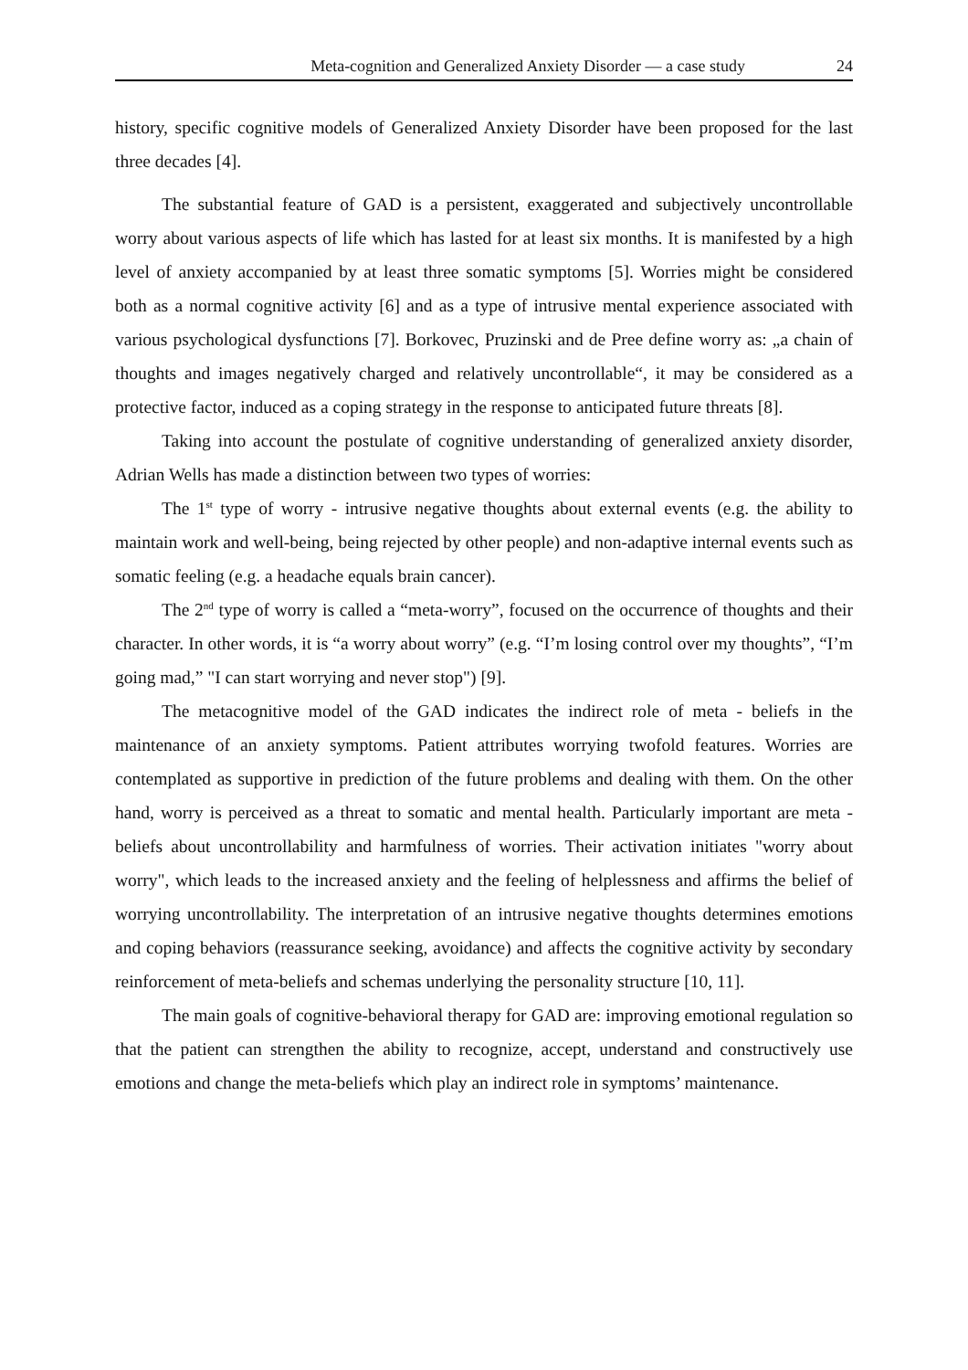Meta-cognition and Generalized Anxiety Disorder — a case study 24
history, specific cognitive models of Generalized Anxiety Disorder have been proposed for the last three decades [4].
The substantial feature of GAD is a persistent, exaggerated and subjectively uncontrollable worry about various aspects of life which has lasted for at least six months. It is manifested by a high level of anxiety accompanied by at least three somatic symptoms [5]. Worries might be considered both as a normal cognitive activity [6] and as a type of intrusive mental experience associated with various psychological dysfunctions [7]. Borkovec, Pruzinski and de Pree define worry as: „a chain of thoughts and images negatively charged and relatively uncontrollable“, it may be considered as a protective factor, induced as a coping strategy in the response to anticipated future threats [8].
Taking into account the postulate of cognitive understanding of generalized anxiety disorder, Adrian Wells has made a distinction between two types of worries:
The 1<sup>st</sup> type of worry - intrusive negative thoughts about external events (e.g. the ability to maintain work and well-being, being rejected by other people) and non-adaptive internal events such as somatic feeling (e.g. a headache equals brain cancer).
The 2<sup>nd</sup> type of worry is called a “meta-worry”, focused on the occurrence of thoughts and their character. In other words, it is “a worry about worry” (e.g. “I’m losing control over my thoughts”, “I’m going mad,” "I can start worrying and never stop") [9].
The metacognitive model of the GAD indicates the indirect role of meta - beliefs in the maintenance of an anxiety symptoms. Patient attributes worrying twofold features. Worries are contemplated as supportive in prediction of the future problems and dealing with them. On the other hand, worry is perceived as a threat to somatic and mental health. Particularly important are meta - beliefs about uncontrollability and harmfulness of worries. Their activation initiates "worry about worry", which leads to the increased anxiety and the feeling of helplessness and affirms the belief of worrying uncontrollability. The interpretation of an intrusive negative thoughts determines emotions and coping behaviors (reassurance seeking, avoidance) and affects the cognitive activity by secondary reinforcement of meta-beliefs and schemas underlying the personality structure [10, 11].
The main goals of cognitive-behavioral therapy for GAD are: improving emotional regulation so that the patient can strengthen the ability to recognize, accept, understand and constructively use emotions and change the meta-beliefs which play an indirect role in symptoms’ maintenance.